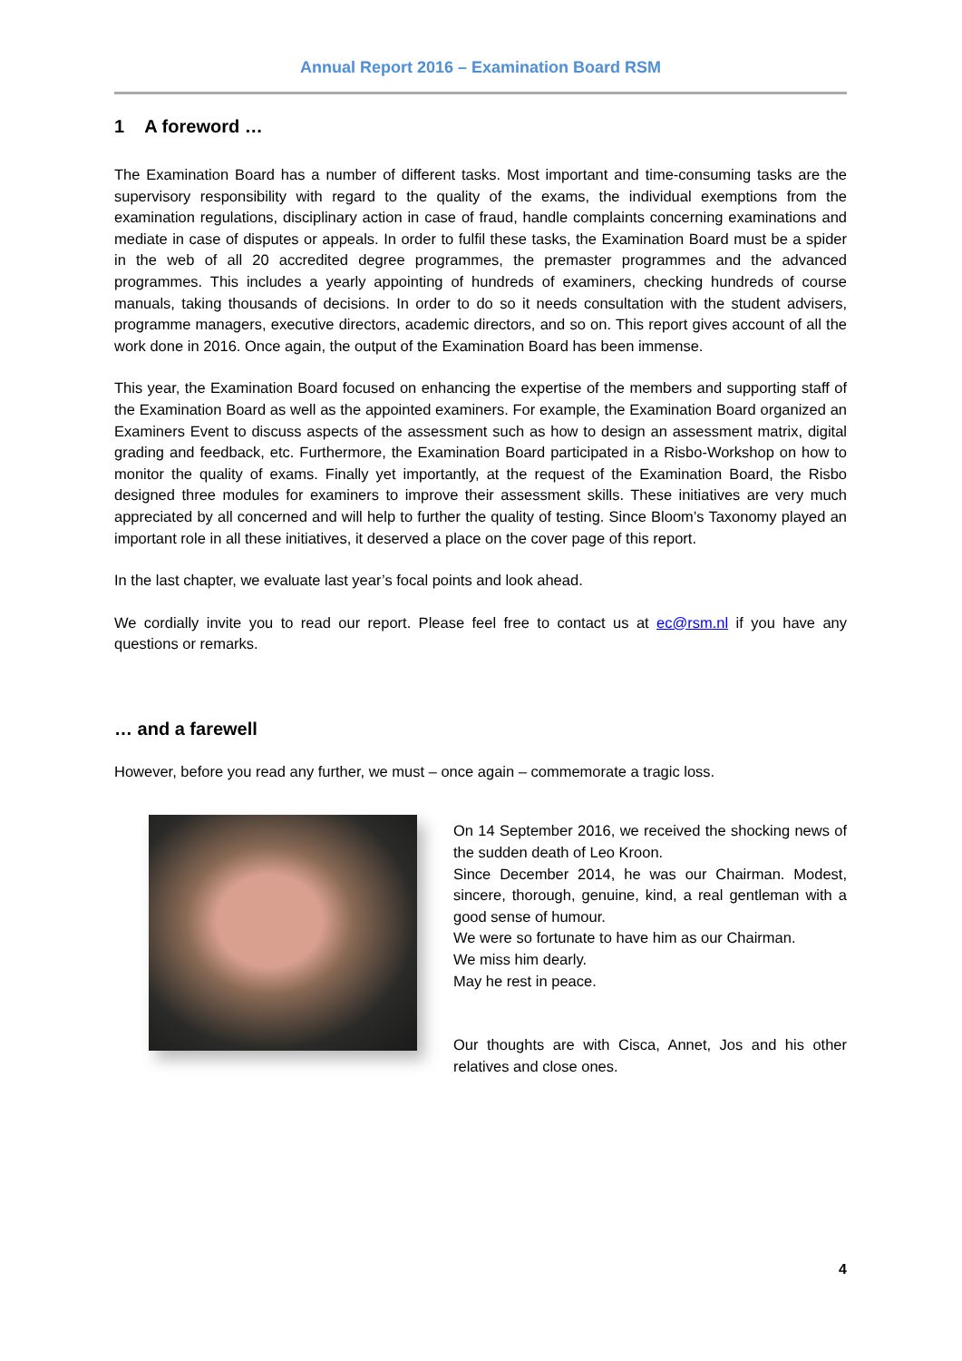Annual Report 2016 – Examination Board RSM
1 A foreword …
The Examination Board has a number of different tasks. Most important and time-consuming tasks are the supervisory responsibility with regard to the quality of the exams, the individual exemptions from the examination regulations, disciplinary action in case of fraud, handle complaints concerning examinations and mediate in case of disputes or appeals. In order to fulfil these tasks, the Examination Board must be a spider in the web of all 20 accredited degree programmes, the premaster programmes and the advanced programmes. This includes a yearly appointing of hundreds of examiners, checking hundreds of course manuals, taking thousands of decisions. In order to do so it needs consultation with the student advisers, programme managers, executive directors, academic directors, and so on. This report gives account of all the work done in 2016. Once again, the output of the Examination Board has been immense.
This year, the Examination Board focused on enhancing the expertise of the members and supporting staff of the Examination Board as well as the appointed examiners. For example, the Examination Board organized an Examiners Event to discuss aspects of the assessment such as how to design an assessment matrix, digital grading and feedback, etc. Furthermore, the Examination Board participated in a Risbo-Workshop on how to monitor the quality of exams. Finally yet importantly, at the request of the Examination Board, the Risbo designed three modules for examiners to improve their assessment skills. These initiatives are very much appreciated by all concerned and will help to further the quality of testing. Since Bloom’s Taxonomy played an important role in all these initiatives, it deserved a place on the cover page of this report.
In the last chapter, we evaluate last year’s focal points and look ahead.
We cordially invite you to read our report. Please feel free to contact us at ec@rsm.nl if you have any questions or remarks.
… and a farewell
However, before you read any further, we must – once again – commemorate a tragic loss.
On 14 September 2016, we received the shocking news of the sudden death of Leo Kroon.
Since December 2014, he was our Chairman. Modest, sincere, thorough, genuine, kind, a real gentleman with a good sense of humour.
We were so fortunate to have him as our Chairman.
We miss him dearly.
May he rest in peace.
Our thoughts are with Cisca, Annet, Jos and his other relatives and close ones.
4